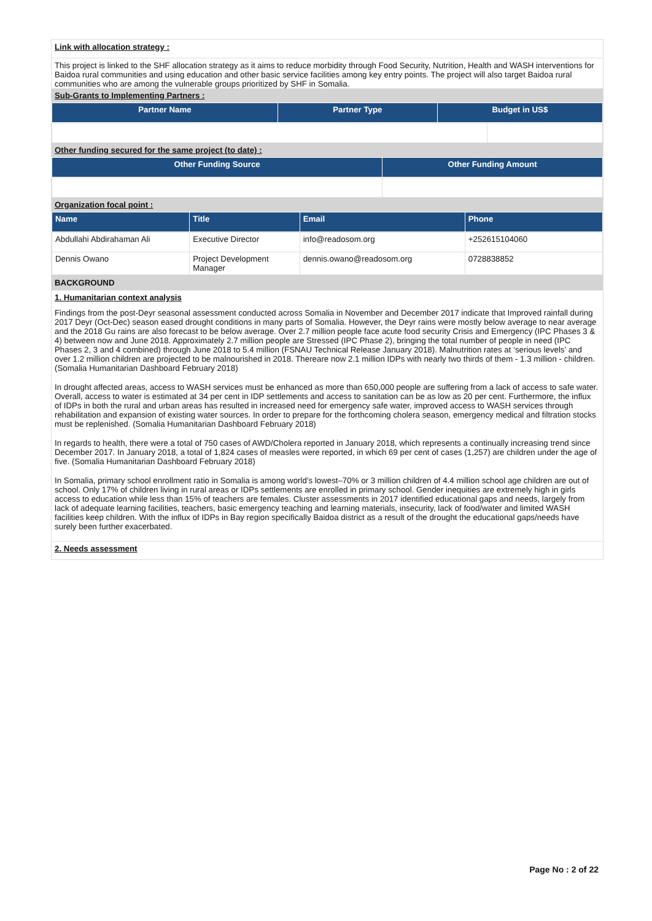Link with allocation strategy :
This project is linked to the SHF allocation strategy as it aims to reduce morbidity through Food Security, Nutrition, Health and WASH interventions for Baidoa rural communities and using education and other basic service facilities among key entry points. The project will also target Baidoa rural communities who are among the vulnerable groups prioritized by SHF in Somalia.
Sub-Grants to Implementing Partners :
| Partner Name | Partner Type | Budget in US$ |
| --- | --- | --- |
Other funding secured for the same project (to date) :
| Other Funding Source | Other Funding Amount |
| --- | --- |
Organization focal point :
| Name | Title | Email | Phone |
| --- | --- | --- | --- |
| Abdullahi Abdirahaman Ali | Executive Director | info@readosom.org | +252615104060 |
| Dennis Owano | Project Development Manager | dennis.owano@readosom.org | 0728838852 |
BACKGROUND
1. Humanitarian context analysis
Findings from the post-Deyr seasonal assessment conducted across Somalia in November and December 2017 indicate that Improved rainfall during 2017 Deyr (Oct-Dec) season eased drought conditions in many parts of Somalia. However, the Deyr rains were mostly below average to near average and the 2018 Gu rains are also forecast to be below average. Over 2.7 million people face acute food security Crisis and Emergency (IPC Phases 3 & 4) between now and June 2018. Approximately 2.7 million people are Stressed (IPC Phase 2), bringing the total number of people in need (IPC Phases 2, 3 and 4 combined) through June 2018 to 5.4 million (FSNAU Technical Release January 2018). Malnutrition rates at ‘serious levels’ and over 1.2 million children are projected to be malnourished in 2018. Thereare now 2.1 million IDPs with nearly two thirds of them - 1.3 million - children. (Somalia Humanitarian Dashboard February 2018)
In drought affected areas, access to WASH services must be enhanced as more than 650,000 people are suffering from a lack of access to safe water. Overall, access to water is estimated at 34 per cent in IDP settlements and access to sanitation can be as low as 20 per cent. Furthermore, the influx of IDPs in both the rural and urban areas has resulted in increased need for emergency safe water, improved access to WASH services through rehabilitation and expansion of existing water sources. In order to prepare for the forthcoming cholera season, emergency medical and filtration stocks must be replenished. (Somalia Humanitarian Dashboard February 2018)
In regards to health, there were a total of 750 cases of AWD/Cholera reported in January 2018, which represents a continually increasing trend since December 2017. In January 2018, a total of 1,824 cases of measles were reported, in which 69 per cent of cases (1,257) are children under the age of five. (Somalia Humanitarian Dashboard February 2018)
In Somalia, primary school enrollment ratio in Somalia is among world's lowest–70% or 3 million children of 4.4 million school age children are out of school. Only 17% of children living in rural areas or IDPs settlements are enrolled in primary school. Gender inequities are extremely high in girls access to education while less than 15% of teachers are females. Cluster assessments in 2017 identified educational gaps and needs, largely from lack of adequate learning facilities, teachers, basic emergency teaching and learning materials, insecurity, lack of food/water and limited WASH facilities keep children. With the influx of IDPs in Bay region specifically Baidoa district as a result of the drought the educational gaps/needs have surely been further exacerbated.
2. Needs assessment
Page No : 2 of 22